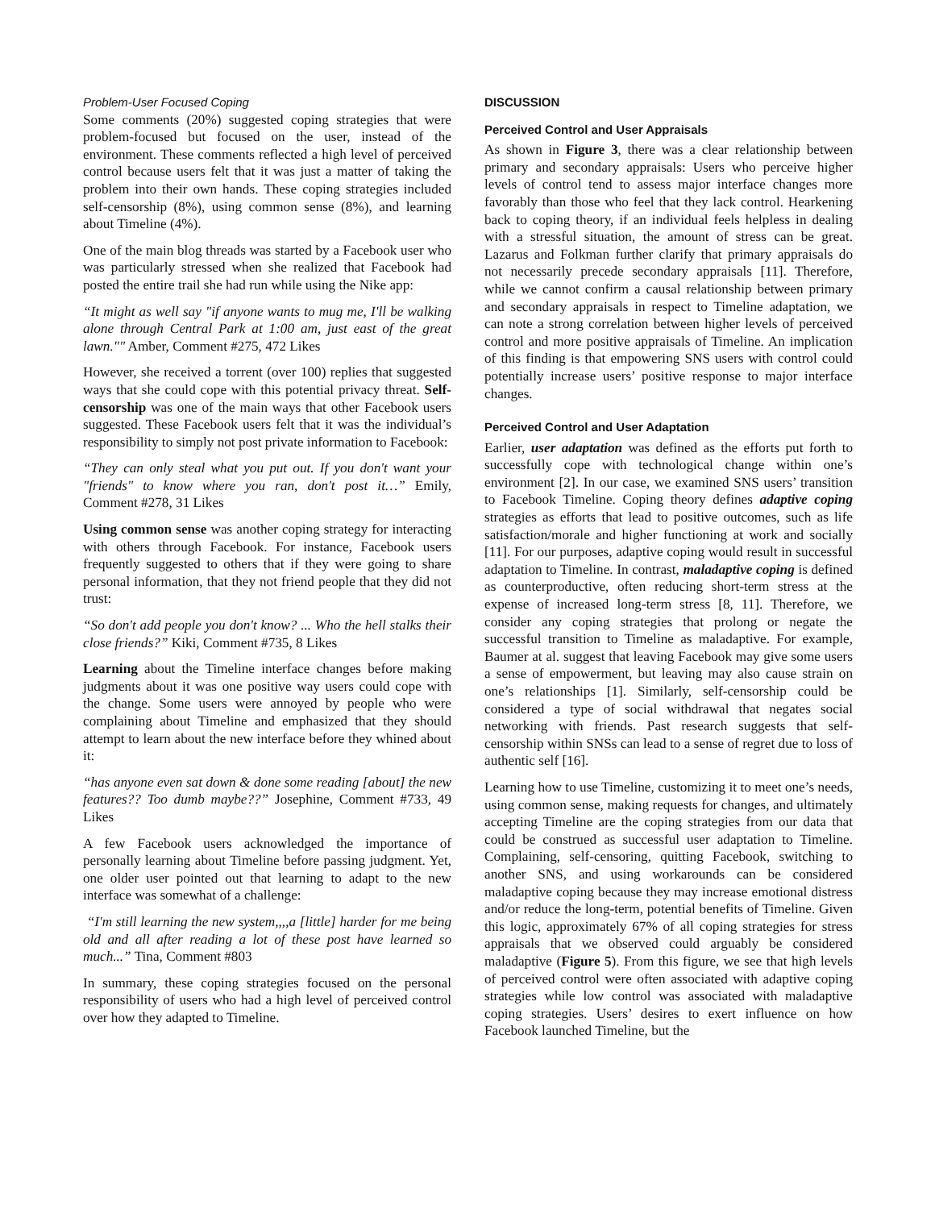Problem-User Focused Coping
Some comments (20%) suggested coping strategies that were problem-focused but focused on the user, instead of the environment. These comments reflected a high level of perceived control because users felt that it was just a matter of taking the problem into their own hands. These coping strategies included self-censorship (8%), using common sense (8%), and learning about Timeline (4%).
One of the main blog threads was started by a Facebook user who was particularly stressed when she realized that Facebook had posted the entire trail she had run while using the Nike app:
“It might as well say "if anyone wants to mug me, I'll be walking alone through Central Park at 1:00 am, just east of the great lawn."" Amber, Comment #275, 472 Likes
However, she received a torrent (over 100) replies that suggested ways that she could cope with this potential privacy threat. Self-censorship was one of the main ways that other Facebook users suggested. These Facebook users felt that it was the individual’s responsibility to simply not post private information to Facebook:
“They can only steal what you put out. If you don't want your "friends" to know where you ran, don't post it…” Emily, Comment #278, 31 Likes
Using common sense was another coping strategy for interacting with others through Facebook. For instance, Facebook users frequently suggested to others that if they were going to share personal information, that they not friend people that they did not trust:
“So don't add people you don't know? ... Who the hell stalks their close friends?” Kiki, Comment #735, 8 Likes
Learning about the Timeline interface changes before making judgments about it was one positive way users could cope with the change. Some users were annoyed by people who were complaining about Timeline and emphasized that they should attempt to learn about the new interface before they whined about it:
“has anyone even sat down & done some reading [about] the new features?? Too dumb maybe??” Josephine, Comment #733, 49 Likes
A few Facebook users acknowledged the importance of personally learning about Timeline before passing judgment. Yet, one older user pointed out that learning to adapt to the new interface was somewhat of a challenge:
“I'm still learning the new system,,,,a [little] harder for me being old and all after reading a lot of these post have learned so much...” Tina, Comment #803
In summary, these coping strategies focused on the personal responsibility of users who had a high level of perceived control over how they adapted to Timeline.
DISCUSSION
Perceived Control and User Appraisals
As shown in Figure 3, there was a clear relationship between primary and secondary appraisals: Users who perceive higher levels of control tend to assess major interface changes more favorably than those who feel that they lack control. Hearkening back to coping theory, if an individual feels helpless in dealing with a stressful situation, the amount of stress can be great. Lazarus and Folkman further clarify that primary appraisals do not necessarily precede secondary appraisals [11]. Therefore, while we cannot confirm a causal relationship between primary and secondary appraisals in respect to Timeline adaptation, we can note a strong correlation between higher levels of perceived control and more positive appraisals of Timeline. An implication of this finding is that empowering SNS users with control could potentially increase users’ positive response to major interface changes.
Perceived Control and User Adaptation
Earlier, user adaptation was defined as the efforts put forth to successfully cope with technological change within one’s environment [2]. In our case, we examined SNS users’ transition to Facebook Timeline. Coping theory defines adaptive coping strategies as efforts that lead to positive outcomes, such as life satisfaction/morale and higher functioning at work and socially [11]. For our purposes, adaptive coping would result in successful adaptation to Timeline. In contrast, maladaptive coping is defined as counterproductive, often reducing short-term stress at the expense of increased long-term stress [8, 11]. Therefore, we consider any coping strategies that prolong or negate the successful transition to Timeline as maladaptive. For example, Baumer at al. suggest that leaving Facebook may give some users a sense of empowerment, but leaving may also cause strain on one’s relationships [1]. Similarly, self-censorship could be considered a type of social withdrawal that negates social networking with friends. Past research suggests that self-censorship within SNSs can lead to a sense of regret due to loss of authentic self [16].
Learning how to use Timeline, customizing it to meet one’s needs, using common sense, making requests for changes, and ultimately accepting Timeline are the coping strategies from our data that could be construed as successful user adaptation to Timeline. Complaining, self-censoring, quitting Facebook, switching to another SNS, and using workarounds can be considered maladaptive coping because they may increase emotional distress and/or reduce the long-term, potential benefits of Timeline. Given this logic, approximately 67% of all coping strategies for stress appraisals that we observed could arguably be considered maladaptive (Figure 5). From this figure, we see that high levels of perceived control were often associated with adaptive coping strategies while low control was associated with maladaptive coping strategies. Users’ desires to exert influence on how Facebook launched Timeline, but the